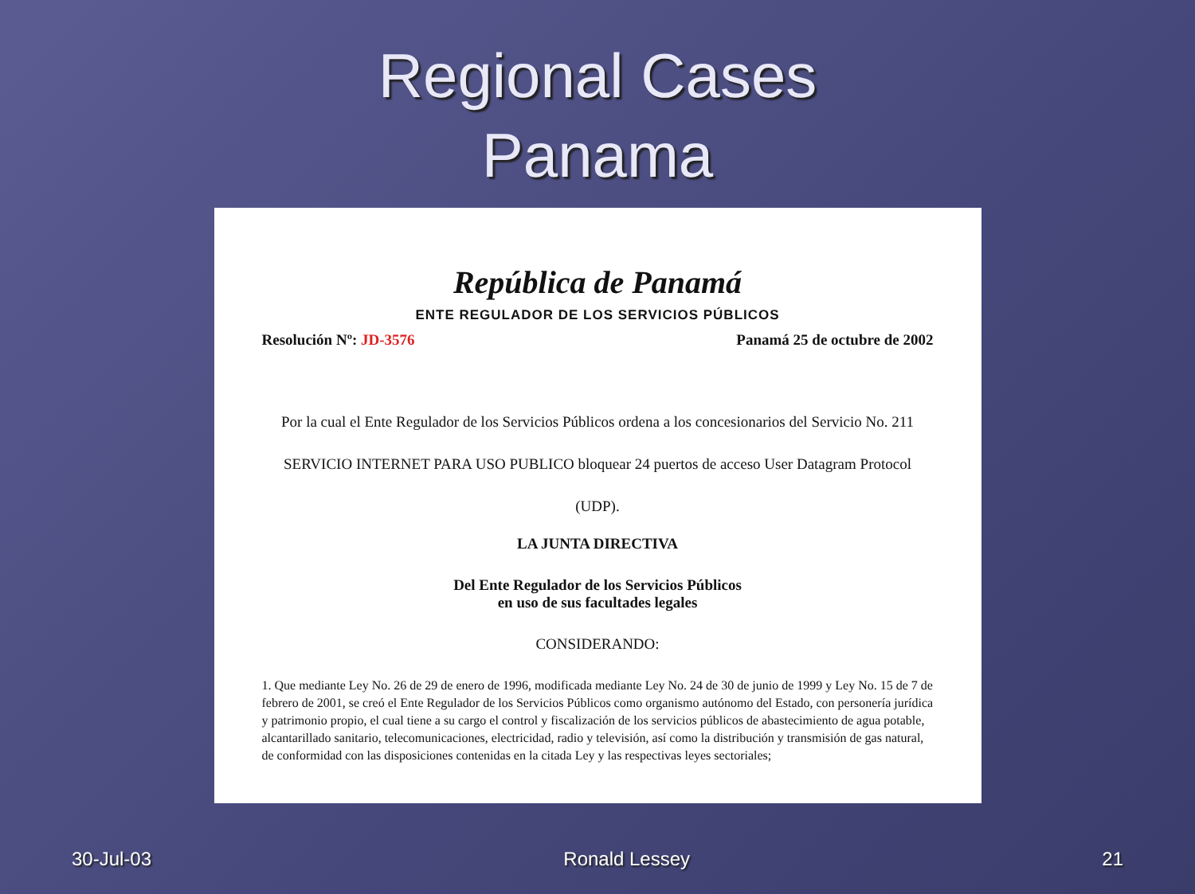Regional Cases
Panama
República de Panamá
ENTE REGULADOR DE LOS SERVICIOS PÚBLICOS
Resolución Nº: JD-3576 Panamá 25 de octubre de 2002
Por la cual el Ente Regulador de los Servicios Públicos ordena a los concesionarios del Servicio No. 211 SERVICIO INTERNET PARA USO PUBLICO bloquear 24 puertos de acceso User Datagram Protocol (UDP).
LA JUNTA DIRECTIVA
Del Ente Regulador de los Servicios Públicos
en uso de sus facultades legales
CONSIDERANDO:
1. Que mediante Ley No. 26 de 29 de enero de 1996, modificada mediante Ley No. 24 de 30 de junio de 1999 y Ley No. 15 de 7 de febrero de 2001, se creó el Ente Regulador de los Servicios Públicos como organismo autónomo del Estado, con personería jurídica y patrimonio propio, el cual tiene a su cargo el control y fiscalización de los servicios públicos de abastecimiento de agua potable, alcantarillado sanitario, telecomunicaciones, electricidad, radio y televisión, así como la distribución y transmisión de gas natural, de conformidad con las disposiciones contenidas en la citada Ley y las respectivas leyes sectoriales;
30-Jul-03 Ronald Lessey 21